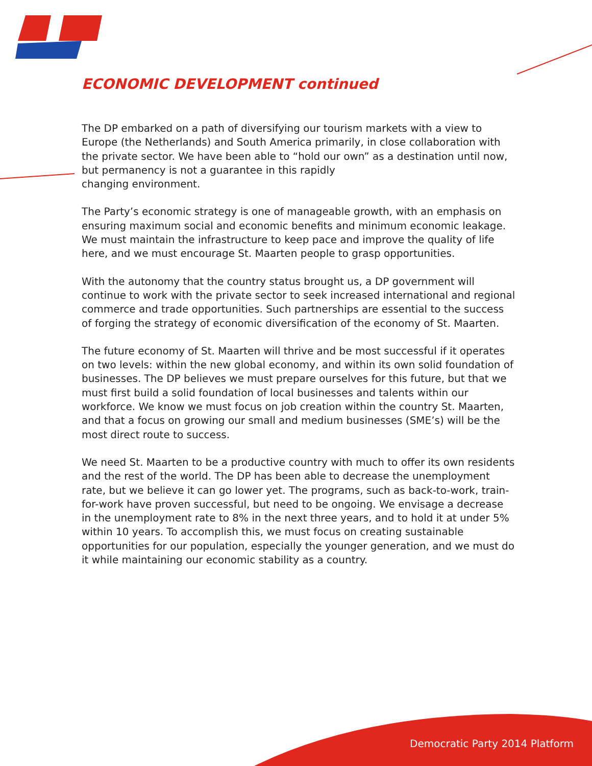ECONOMIC DEVELOPMENT continued
The DP embarked on a path of diversifying our tourism markets with a view to Europe (the Netherlands) and South America primarily, in close collaboration with the private sector. We have been able to “hold our own” as a destination until now, but permanency is not a guarantee in this rapidly
changing environment.
The Party’s economic strategy is one of manageable growth, with an emphasis on ensuring maximum social and economic benefits and minimum economic leakage. We must maintain the infrastructure to keep pace and improve the quality of life here, and we must encourage St. Maarten people to grasp opportunities.
With the autonomy that the country status brought us, a DP government will continue to work with the private sector to seek increased international and regional commerce and trade opportunities. Such partnerships are essential to the success of forging the strategy of economic diversification of the economy of St. Maarten.
The future economy of St. Maarten will thrive and be most successful if it operates on two levels: within the new global economy, and within its own solid foundation of businesses. The DP believes we must prepare ourselves for this future, but that we must first build a solid foundation of local businesses and talents within our workforce. We know we must focus on job creation within the country St. Maarten, and that a focus on growing our small and medium businesses (SME’s) will be the most direct route to success.
We need St. Maarten to be a productive country with much to offer its own residents and the rest of the world. The DP has been able to decrease the unemployment rate, but we believe it can go lower yet. The programs, such as back-to-work, train-for-work have proven successful, but need to be ongoing. We envisage a decrease in the unemployment rate to 8% in the next three years, and to hold it at under 5% within 10 years. To accomplish this, we must focus on creating sustainable opportunities for our population, especially the younger generation, and we must do it while maintaining our economic stability as a country.
Democratic Party 2014 Platform